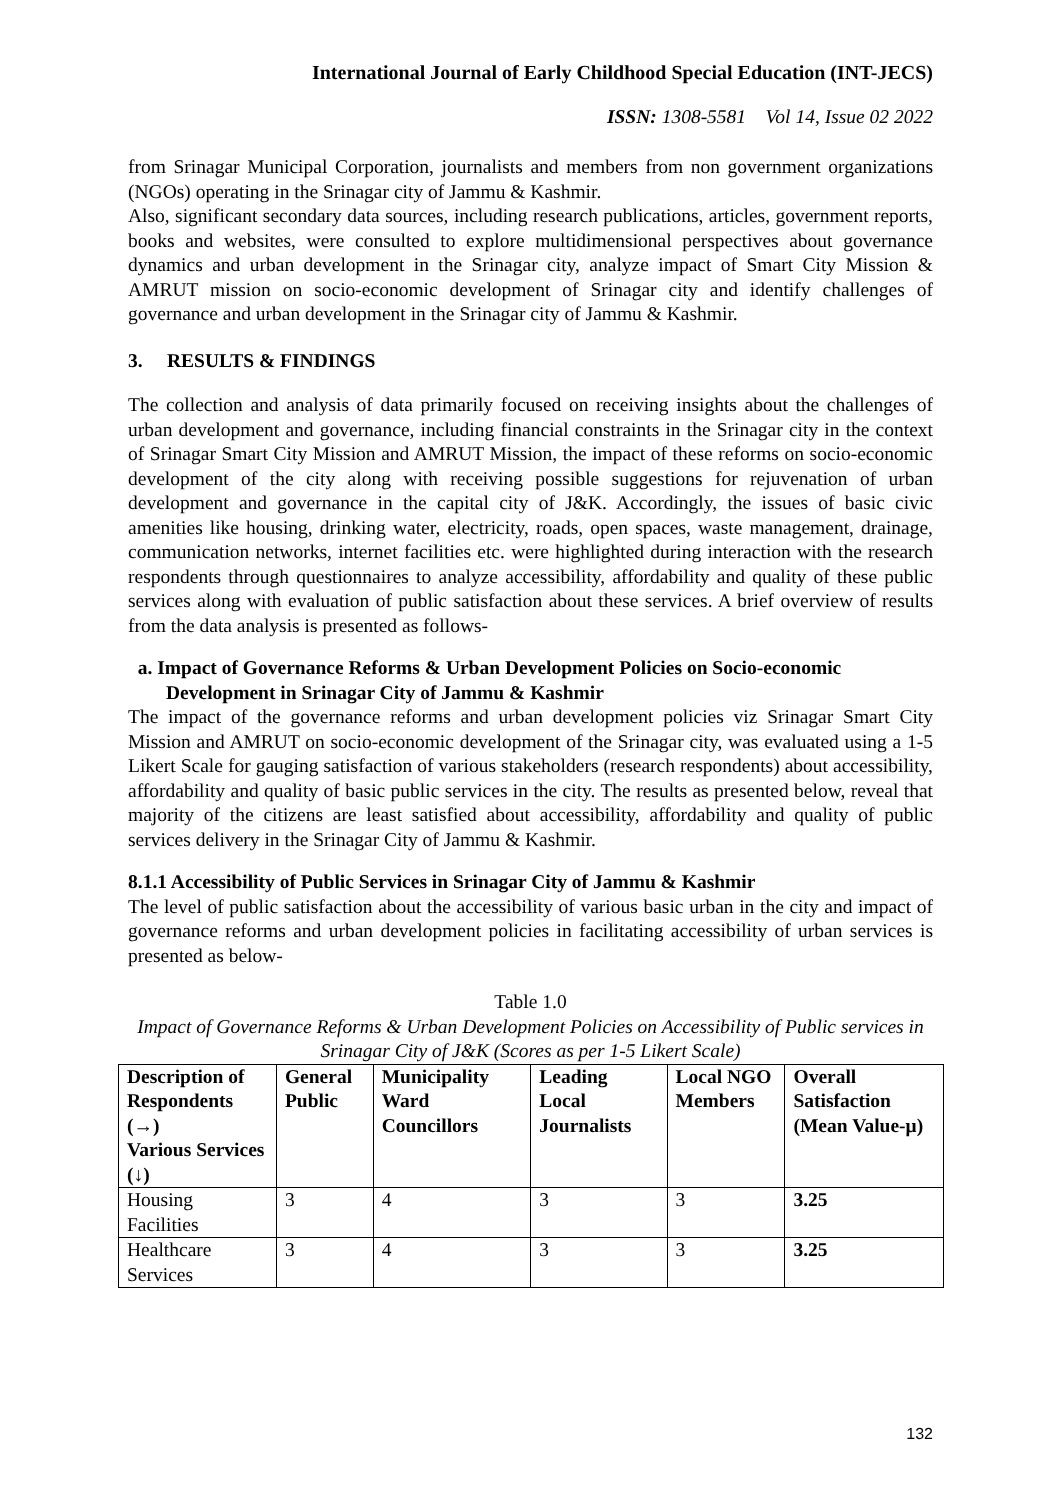International Journal of Early Childhood Special Education (INT-JECS)
ISSN: 1308-5581 Vol 14, Issue 02 2022
from Srinagar Municipal Corporation, journalists and members from non government organizations (NGOs) operating in the Srinagar city of Jammu & Kashmir.
Also, significant secondary data sources, including research publications, articles, government reports, books and websites, were consulted to explore multidimensional perspectives about governance dynamics and urban development in the Srinagar city, analyze impact of Smart City Mission & AMRUT mission on socio-economic development of Srinagar city and identify challenges of governance and urban development in the Srinagar city of Jammu & Kashmir.
3. RESULTS & FINDINGS
The collection and analysis of data primarily focused on receiving insights about the challenges of urban development and governance, including financial constraints in the Srinagar city in the context of Srinagar Smart City Mission and AMRUT Mission, the impact of these reforms on socio-economic development of the city along with receiving possible suggestions for rejuvenation of urban development and governance in the capital city of J&K. Accordingly, the issues of basic civic amenities like housing, drinking water, electricity, roads, open spaces, waste management, drainage, communication networks, internet facilities etc. were highlighted during interaction with the research respondents through questionnaires to analyze accessibility, affordability and quality of these public services along with evaluation of public satisfaction about these services. A brief overview of results from the data analysis is presented as follows-
a. Impact of Governance Reforms & Urban Development Policies on Socio-economic Development in Srinagar City of Jammu & Kashmir
The impact of the governance reforms and urban development policies viz Srinagar Smart City Mission and AMRUT on socio-economic development of the Srinagar city, was evaluated using a 1-5 Likert Scale for gauging satisfaction of various stakeholders (research respondents) about accessibility, affordability and quality of basic public services in the city. The results as presented below, reveal that majority of the citizens are least satisfied about accessibility, affordability and quality of public services delivery in the Srinagar City of Jammu & Kashmir.
8.1.1 Accessibility of Public Services in Srinagar City of Jammu & Kashmir
The level of public satisfaction about the accessibility of various basic urban in the city and impact of governance reforms and urban development policies in facilitating accessibility of urban services is presented as below-
Table 1.0
Impact of Governance Reforms & Urban Development Policies on Accessibility of Public services in Srinagar City of J&K (Scores as per 1-5 Likert Scale)
| Description of Respondents (→) Various Services (↓) | General Public | Municipality Ward Councillors | Leading Local Journalists | Local NGO Members | Overall Satisfaction (Mean Value-μ) |
| --- | --- | --- | --- | --- | --- |
| Housing Facilities | 3 | 4 | 3 | 3 | 3.25 |
| Healthcare Services | 3 | 4 | 3 | 3 | 3.25 |
132